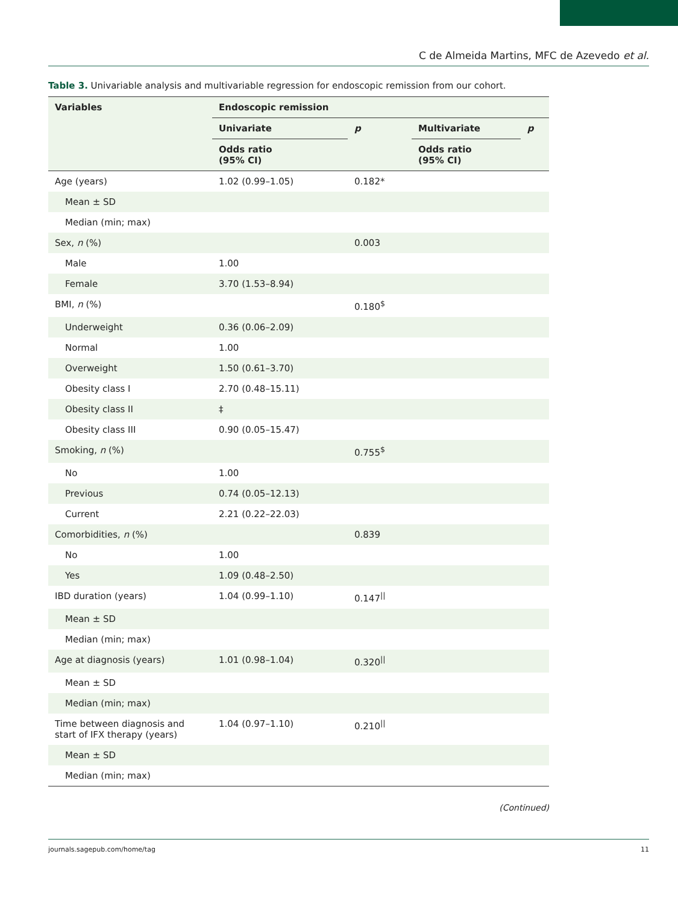C de Almeida Martins, MFC de Azevedo et al.
Table 3. Univariable analysis and multivariable regression for endoscopic remission from our cohort.
| Variables | Endoscopic remission | | | |
| --- | --- | --- | --- | --- |
| | Univariate | p | Multivariate | p |
| | Odds ratio (95% CI) | | Odds ratio (95% CI) | |
| Age (years) | 1.02 (0.99–1.05) | 0.182* | | |
| Mean ± SD | | | | |
| Median (min; max) | | | | |
| Sex, n (%) | | 0.003 | | |
| Male | 1.00 | | | |
| Female | 3.70 (1.53–8.94) | | | |
| BMI, n (%) | | 0.180<sup>$</sup> | | |
| Underweight | 0.36 (0.06–2.09) | | | |
| Normal | 1.00 | | | |
| Overweight | 1.50 (0.61–3.70) | | | |
| Obesity class I | 2.70 (0.48–15.11) | | | |
| Obesity class II | ‡ | | | |
| Obesity class III | 0.90 (0.05–15.47) | | | |
| Smoking, n (%) | | 0.755<sup>$</sup> | | |
| No | 1.00 | | | |
| Previous | 0.74 (0.05–12.13) | | | |
| Current | 2.21 (0.22–22.03) | | | |
| Comorbidities, n (%) | | 0.839 | | |
| No | 1.00 | | | |
| Yes | 1.09 (0.48–2.50) | | | |
| IBD duration (years) | 1.04 (0.99–1.10) | 0.147<sup>//</sup> | | |
| Mean ± SD | | | | |
| Median (min; max) | | | | |
| Age at diagnosis (years) | 1.01 (0.98–1.04) | 0.320<sup>//</sup> | | |
| Mean ± SD | | | | |
| Median (min; max) | | | | |
| Time between diagnosis and start of IFX therapy (years) | 1.04 (0.97–1.10) | 0.210<sup>//</sup> | | |
| Mean ± SD | | | | |
| Median (min; max) | | | | |
(Continued)
journals.sagepub.com/home/tag 11